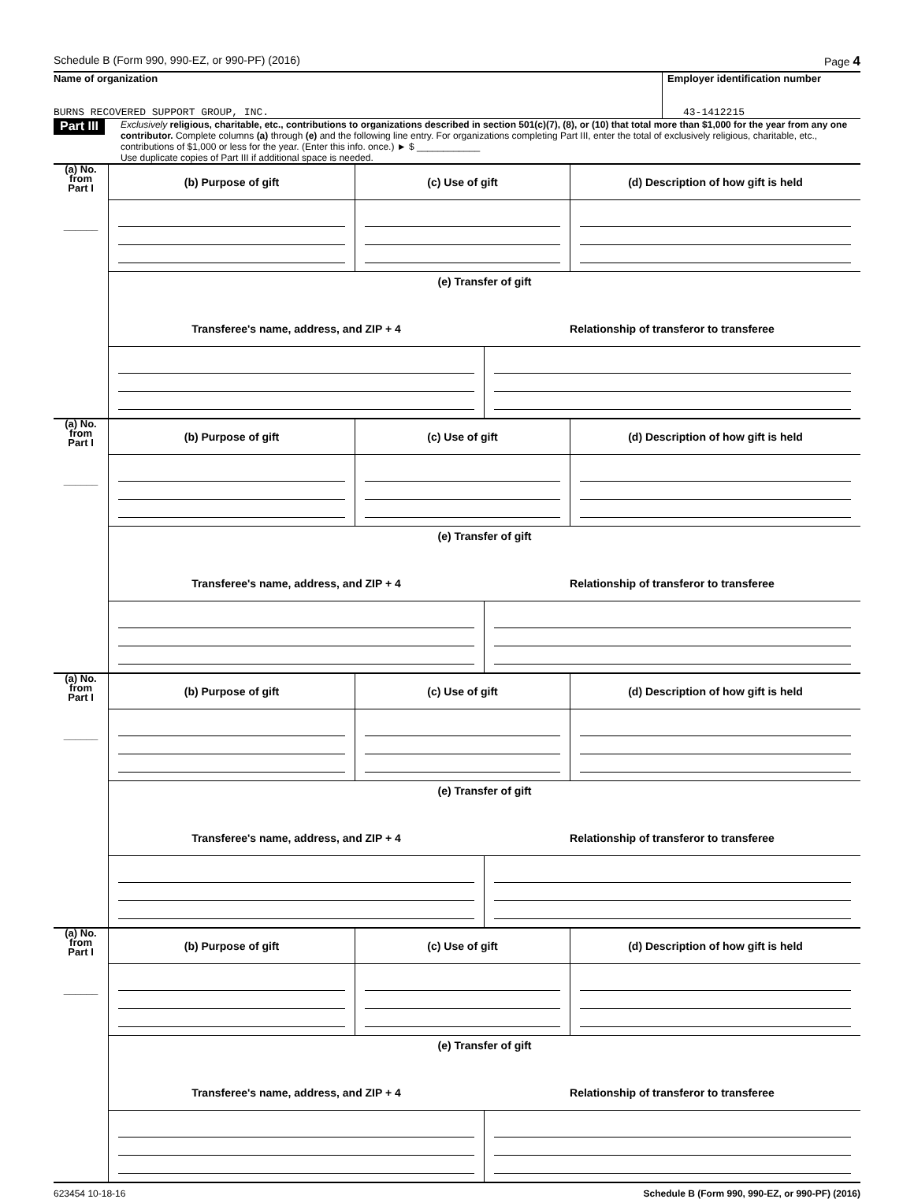Schedule B (Form 990, 990-EZ, or 990-PF) (2016) Page 4
Name of organization
BURNS RECOVERED SUPPORT GROUP, INC.
Employer identification number
43-1412215
Part III
Exclusively religious, charitable, etc., contributions to organizations described in section 501(c)(7), (8), or (10) that total more than $1,000 for the year from any one contributor. Complete columns (a) through (e) and the following line entry. For organizations completing Part III, enter the total of exclusively religious, charitable, etc., contributions of $1,000 or less for the year. (Enter this info. once.) ► $ ____________
Use duplicate copies of Part III if additional space is needed.
| (a) No. from Part I ______ | (b) Purpose of gift | (c) Use of gift | (d) Description of how gift is held |
| | (e) Transfer of gift | | |
| | / Transferee's name, address, and ZIP + 4 / Relationship of transferor to transferee / | | |
| (a) No. from Part I ______ | (b) Purpose of gift | (c) Use of gift | (d) Description of how gift is held |
| | (e) Transfer of gift | | |
| | / Transferee's name, address, and ZIP + 4 / Relationship of transferor to transferee / | | |
| (a) No. from Part I ______ | (b) Purpose of gift | (c) Use of gift | (d) Description of how gift is held |
| | (e) Transfer of gift | | |
| | / Transferee's name, address, and ZIP + 4 / Relationship of transferor to transferee / | | |
| (a) No. from Part I ______ | (b) Purpose of gift | (c) Use of gift | (d) Description of how gift is held |
| | (e) Transfer of gift | | |
| | / Transferee's name, address, and ZIP + 4 / Relationship of transferor to transferee / | | |
623454 10-18-16 Schedule B (Form 990, 990-EZ, or 990-PF) (2016)